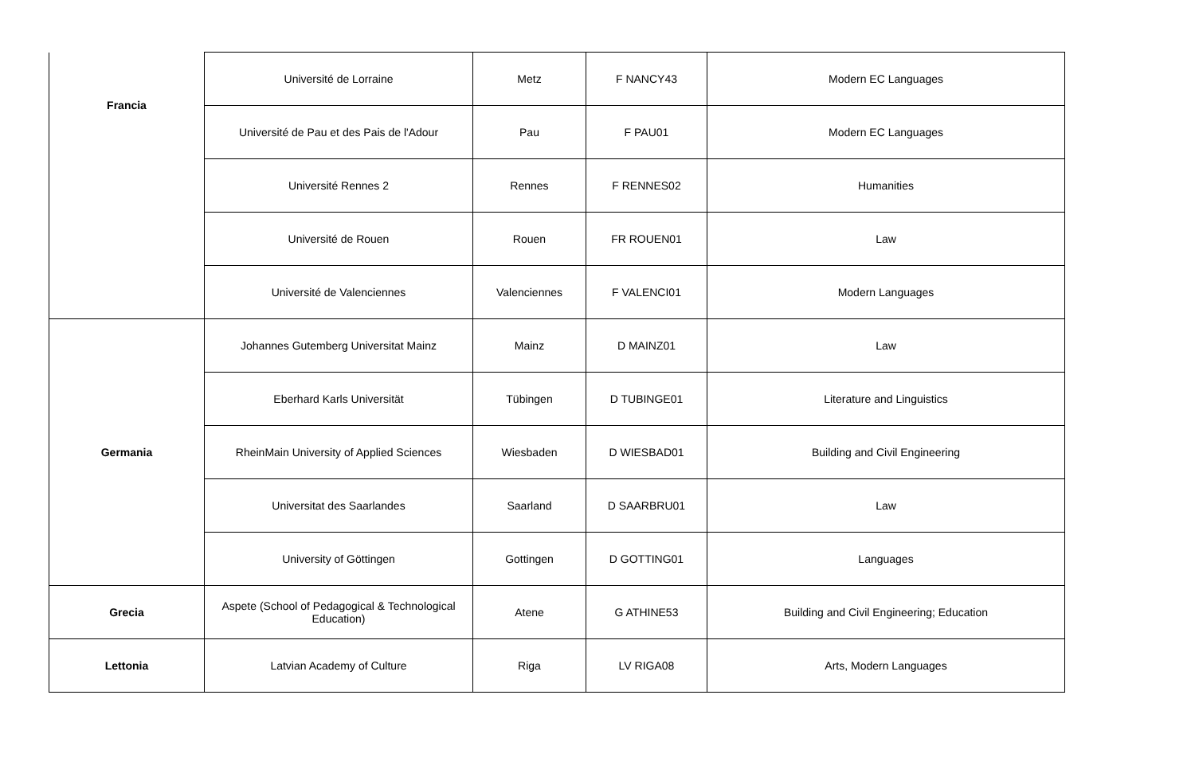| Francia | Université de Lorraine | Metz | F NANCY43 | Modern EC Languages |
| | Université de Pau et des Pais de l'Adour | Pau | F PAU01 | Modern EC Languages |
| | Université Rennes 2 | Rennes | F RENNES02 | Humanities |
| | Université de Rouen | Rouen | FR ROUEN01 | Law |
| | Université de Valenciennes | Valenciennes | F VALENCI01 | Modern Languages |
| Germania | Johannes Gutemberg Universitat Mainz | Mainz | D MAINZ01 | Law |
| | Eberhard Karls Universität | Tübingen | D TUBINGE01 | Literature and Linguistics |
| | RheinMain University of Applied Sciences | Wiesbaden | D WIESBAD01 | Building and Civil Engineering |
| | Universitat des Saarlandes | Saarland | D SAARBRU01 | Law |
| | University of Göttingen | Gottingen | D GOTTING01 | Languages |
| Grecia | Aspete (School of Pedagogical & Technological Education) | Atene | G ATHINE53 | Building and Civil Engineering; Education |
| Lettonia | Latvian Academy of Culture | Riga | LV RIGA08 | Arts, Modern Languages |